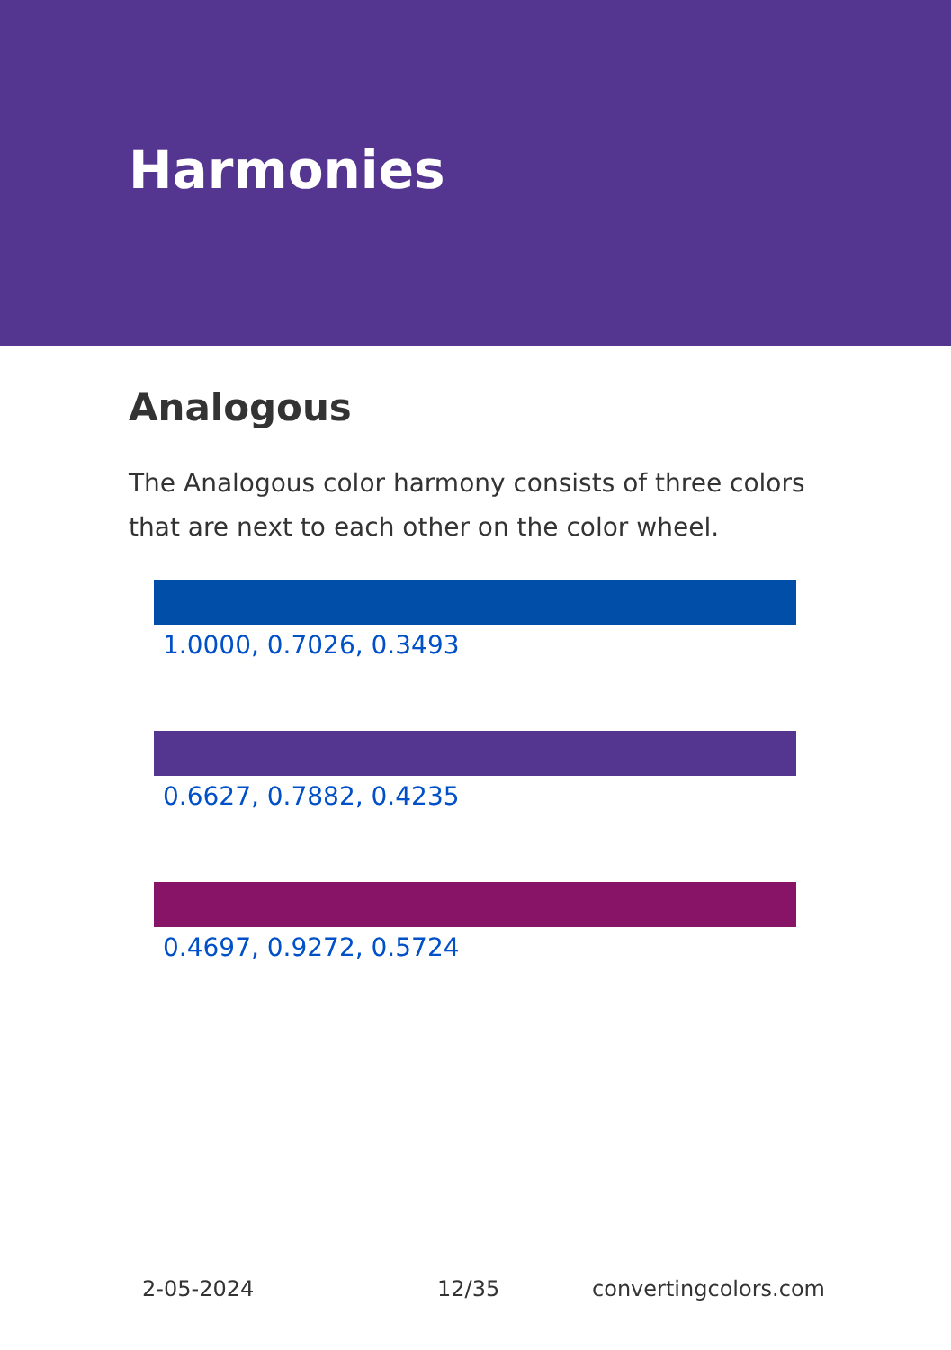Harmonies
Analogous
The Analogous color harmony consists of three colors that are next to each other on the color wheel.
1.0000, 0.7026, 0.3493
0.6627, 0.7882, 0.4235
0.4697, 0.9272, 0.5724
2-05-2024 12/35 convertingcolors.com